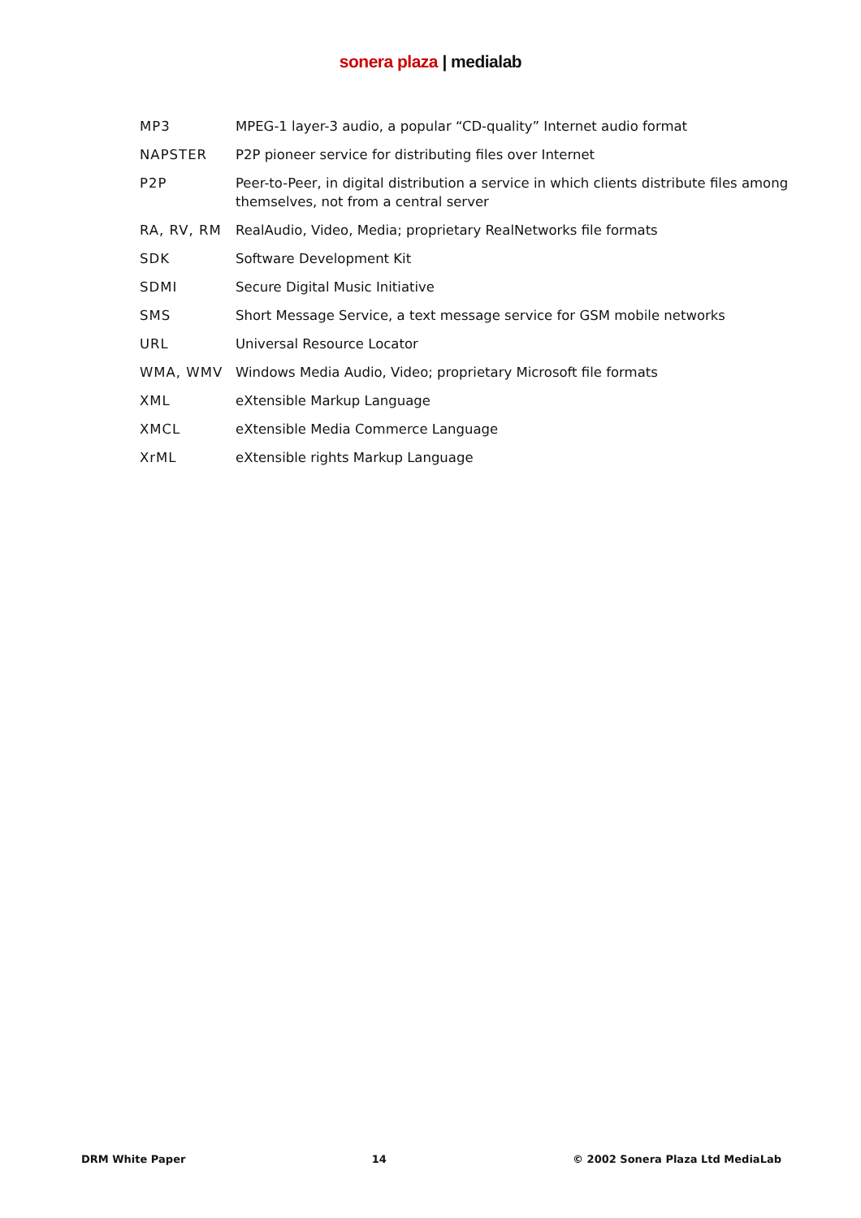sonera plaza | medialab
| MP3 | MPEG-1 layer-3 audio, a popular “CD-quality” Internet audio format |
| NAPSTER | P2P pioneer service for distributing files over Internet |
| P2P | Peer-to-Peer, in digital distribution a service in which clients distribute files among themselves, not from a central server |
| RA, RV, RM | RealAudio, Video, Media; proprietary RealNetworks file formats |
| SDK | Software Development Kit |
| SDMI | Secure Digital Music Initiative |
| SMS | Short Message Service, a text message service for GSM mobile networks |
| URL | Universal Resource Locator |
| WMA, WMV | Windows Media Audio, Video; proprietary Microsoft file formats |
| XML | eXtensible Markup Language |
| XMCL | eXtensible Media Commerce Language |
| XrML | eXtensible rights Markup Language |
DRM White Paper 14 © 2002 Sonera Plaza Ltd MediaLab